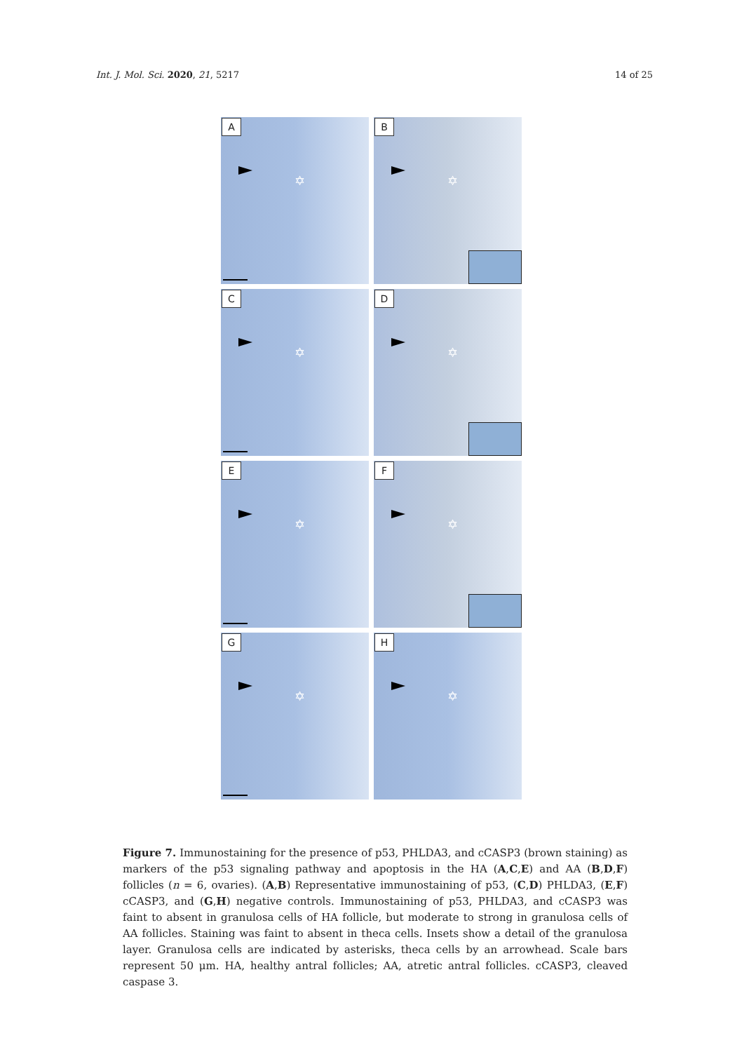Int. J. Mol. Sci. 2020, 21, 5217 14 of 25
A
✡
B
✡
C
✡
D
✡
E
✡
F
✡
G
✡
H
✡
Figure 7. Immunostaining for the presence of p53, PHLDA3, and cCASP3 (brown staining) as markers of the p53 signaling pathway and apoptosis in the HA (A,C,E) and AA (B,D,F) follicles (n = 6, ovaries). (A,B) Representative immunostaining of p53, (C,D) PHLDA3, (E,F) cCASP3, and (G,H) negative controls. Immunostaining of p53, PHLDA3, and cCASP3 was faint to absent in granulosa cells of HA follicle, but moderate to strong in granulosa cells of AA follicles. Staining was faint to absent in theca cells. Insets show a detail of the granulosa layer. Granulosa cells are indicated by asterisks, theca cells by an arrowhead. Scale bars represent 50 μm. HA, healthy antral follicles; AA, atretic antral follicles. cCASP3, cleaved caspase 3.